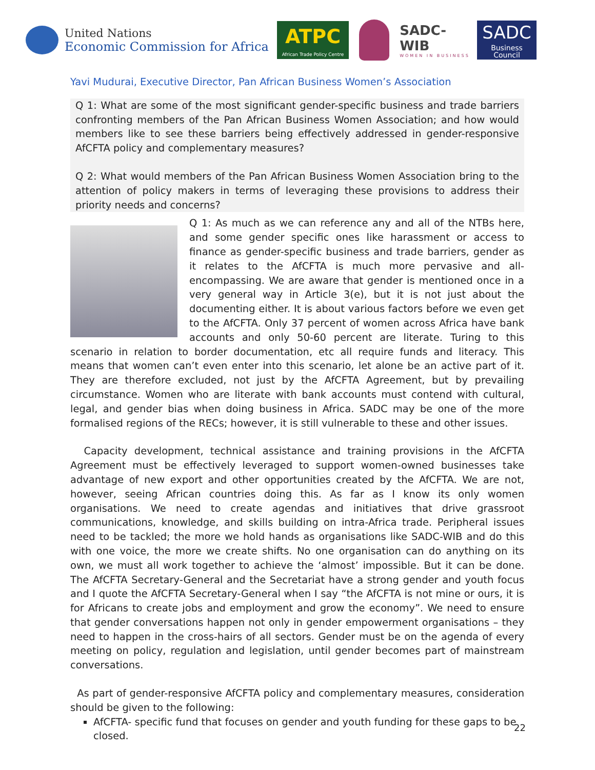United Nations
Economic Commission for Africa
ATPC
African Trade Policy Centre
SADC-WIB
WOMEN IN BUSINESS
SADC
Business Council
Yavi Mudurai, Executive Director, Pan African Business Women’s Association
Q 1: What are some of the most significant gender-specific business and trade barriers confronting members of the Pan African Business Women Association; and how would members like to see these barriers being effectively addressed in gender-responsive AfCFTA policy and complementary measures?
Q 2: What would members of the Pan African Business Women Association bring to the attention of policy makers in terms of leveraging these provisions to address their priority needs and concerns?
Q 1: As much as we can reference any and all of the NTBs here, and some gender specific ones like harassment or access to finance as gender-specific business and trade barriers, gender as it relates to the AfCFTA is much more pervasive and all-encompassing. We are aware that gender is mentioned once in a very general way in Article 3(e), but it is not just about the documenting either. It is about various factors before we even get to the AfCFTA. Only 37 percent of women across Africa have bank accounts and only 50-60 percent are literate. Turing to this scenario in relation to border documentation, etc all require funds and literacy. This means that women can’t even enter into this scenario, let alone be an active part of it. They are therefore excluded, not just by the AfCFTA Agreement, but by prevailing circumstance. Women who are literate with bank accounts must contend with cultural, legal, and gender bias when doing business in Africa. SADC may be one of the more formalised regions of the RECs; however, it is still vulnerable to these and other issues.
Capacity development, technical assistance and training provisions in the AfCFTA Agreement must be effectively leveraged to support women-owned businesses take advantage of new export and other opportunities created by the AfCFTA. We are not, however, seeing African countries doing this. As far as I know its only women organisations. We need to create agendas and initiatives that drive grassroot communications, knowledge, and skills building on intra-Africa trade. Peripheral issues need to be tackled; the more we hold hands as organisations like SADC-WIB and do this with one voice, the more we create shifts. No one organisation can do anything on its own, we must all work together to achieve the ‘almost’ impossible. But it can be done. The AfCFTA Secretary-General and the Secretariat have a strong gender and youth focus and I quote the AfCFTA Secretary-General when I say “the AfCFTA is not mine or ours, it is for Africans to create jobs and employment and grow the economy”. We need to ensure that gender conversations happen not only in gender empowerment organisations – they need to happen in the cross-hairs of all sectors. Gender must be on the agenda of every meeting on policy, regulation and legislation, until gender becomes part of mainstream conversations.
As part of gender-responsive AfCFTA policy and complementary measures, consideration should be given to the following:
AfCFTA- specific fund that focuses on gender and youth funding for these gaps to be closed.
22